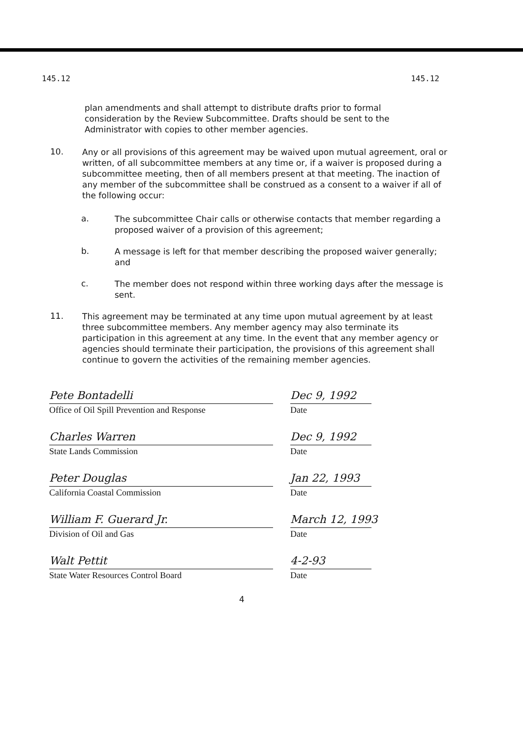145.12 145.12
plan amendments and shall attempt to distribute drafts prior to formal consideration by the Review Subcommittee. Drafts should be sent to the Administrator with copies to other member agencies.
10.
Any or all provisions of this agreement may be waived upon mutual agreement, oral or written, of all subcommittee members at any time or, if a waiver is proposed during a subcommittee meeting, then of all members present at that meeting. The inaction of any member of the subcommittee shall be construed as a consent to a waiver if all of the following occur:
a.
The subcommittee Chair calls or otherwise contacts that member regarding a proposed waiver of a provision of this agreement;
b.
A message is left for that member describing the proposed waiver generally; and
c.
The member does not respond within three working days after the message is sent.
11.
This agreement may be terminated at any time upon mutual agreement by at least three subcommittee members. Any member agency may also terminate its participation in this agreement at any time. In the event that any member agency or agencies should terminate their participation, the provisions of this agreement shall continue to govern the activities of the remaining member agencies.
Pete Bontadelli
Office of Oil Spill Prevention and Response
Dec 9, 1992
Date
Charles Warren
State Lands Commission
Dec 9, 1992
Date
Peter Douglas
California Coastal Commission
Jan 22, 1993
Date
William F. Guerard Jr.
Division of Oil and Gas
March 12, 1993
Date
Walt Pettit
State Water Resources Control Board
4-2-93
Date
4